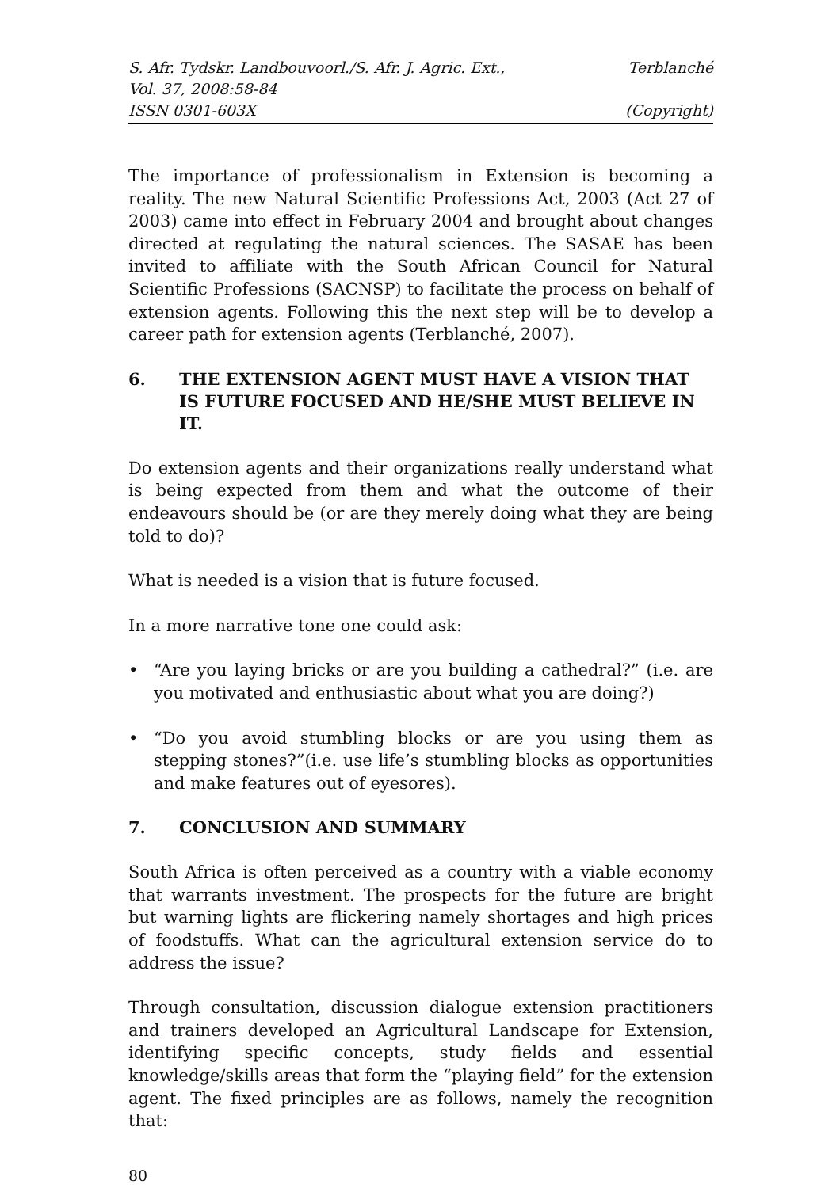S. Afr. Tydskr. Landbouvoorl./S. Afr. J. Agric. Ext., Terblanché
Vol. 37, 2008:58-84
ISSN 0301-603X (Copyright)
The importance of professionalism in Extension is becoming a reality. The new Natural Scientific Professions Act, 2003 (Act 27 of 2003) came into effect in February 2004 and brought about changes directed at regulating the natural sciences. The SASAE has been invited to affiliate with the South African Council for Natural Scientific Professions (SACNSP) to facilitate the process on behalf of extension agents. Following this the next step will be to develop a career path for extension agents (Terblanché, 2007).
6. THE EXTENSION AGENT MUST HAVE A VISION THAT IS FUTURE FOCUSED AND HE/SHE MUST BELIEVE IN IT.
Do extension agents and their organizations really understand what is being expected from them and what the outcome of their endeavours should be (or are they merely doing what they are being told to do)?
What is needed is a vision that is future focused.
In a more narrative tone one could ask:
• “Are you laying bricks or are you building a cathedral?” (i.e. are you motivated and enthusiastic about what you are doing?)
• “Do you avoid stumbling blocks or are you using them as stepping stones?”(i.e. use life’s stumbling blocks as opportunities and make features out of eyesores).
7. CONCLUSION AND SUMMARY
South Africa is often perceived as a country with a viable economy that warrants investment. The prospects for the future are bright but warning lights are flickering namely shortages and high prices of foodstuffs. What can the agricultural extension service do to address the issue?
Through consultation, discussion dialogue extension practitioners and trainers developed an Agricultural Landscape for Extension, identifying specific concepts, study fields and essential knowledge/skills areas that form the “playing field” for the extension agent. The fixed principles are as follows, namely the recognition that:
80